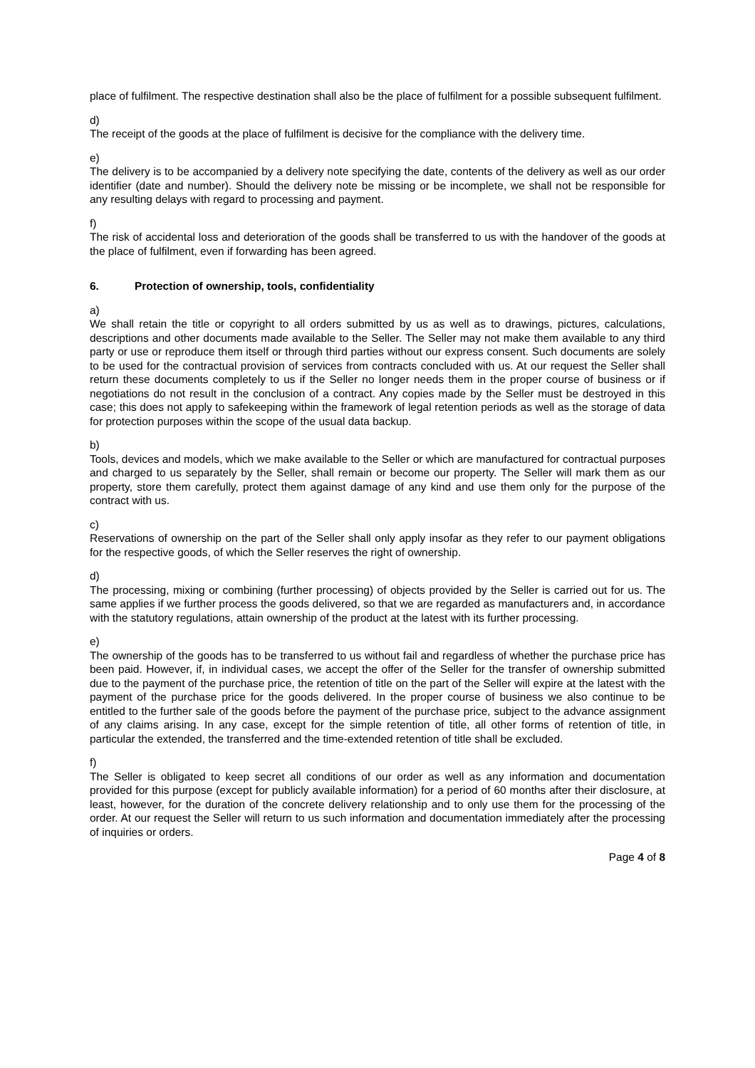place of fulfilment. The respective destination shall also be the place of fulfilment for a possible subsequent fulfilment.
d)
The receipt of the goods at the place of fulfilment is decisive for the compliance with the delivery time.
e)
The delivery is to be accompanied by a delivery note specifying the date, contents of the delivery as well as our order identifier (date and number). Should the delivery note be missing or be incomplete, we shall not be responsible for any resulting delays with regard to processing and payment.
f)
The risk of accidental loss and deterioration of the goods shall be transferred to us with the handover of the goods at the place of fulfilment, even if forwarding has been agreed.
6. Protection of ownership, tools, confidentiality
a)
We shall retain the title or copyright to all orders submitted by us as well as to drawings, pictures, calculations, descriptions and other documents made available to the Seller. The Seller may not make them available to any third party or use or reproduce them itself or through third parties without our express consent. Such documents are solely to be used for the contractual provision of services from contracts concluded with us. At our request the Seller shall return these documents completely to us if the Seller no longer needs them in the proper course of business or if negotiations do not result in the conclusion of a contract. Any copies made by the Seller must be destroyed in this case; this does not apply to safekeeping within the framework of legal retention periods as well as the storage of data for protection purposes within the scope of the usual data backup.
b)
Tools, devices and models, which we make available to the Seller or which are manufactured for contractual purposes and charged to us separately by the Seller, shall remain or become our property. The Seller will mark them as our property, store them carefully, protect them against damage of any kind and use them only for the purpose of the contract with us.
c)
Reservations of ownership on the part of the Seller shall only apply insofar as they refer to our payment obligations for the respective goods, of which the Seller reserves the right of ownership.
d)
The processing, mixing or combining (further processing) of objects provided by the Seller is carried out for us. The same applies if we further process the goods delivered, so that we are regarded as manufacturers and, in accordance with the statutory regulations, attain ownership of the product at the latest with its further processing.
e)
The ownership of the goods has to be transferred to us without fail and regardless of whether the purchase price has been paid. However, if, in individual cases, we accept the offer of the Seller for the transfer of ownership submitted due to the payment of the purchase price, the retention of title on the part of the Seller will expire at the latest with the payment of the purchase price for the goods delivered. In the proper course of business we also continue to be entitled to the further sale of the goods before the payment of the purchase price, subject to the advance assignment of any claims arising. In any case, except for the simple retention of title, all other forms of retention of title, in particular the extended, the transferred and the time-extended retention of title shall be excluded.
f)
The Seller is obligated to keep secret all conditions of our order as well as any information and documentation provided for this purpose (except for publicly available information) for a period of 60 months after their disclosure, at least, however, for the duration of the concrete delivery relationship and to only use them for the processing of the order. At our request the Seller will return to us such information and documentation immediately after the processing of inquiries or orders.
Page 4 of 8